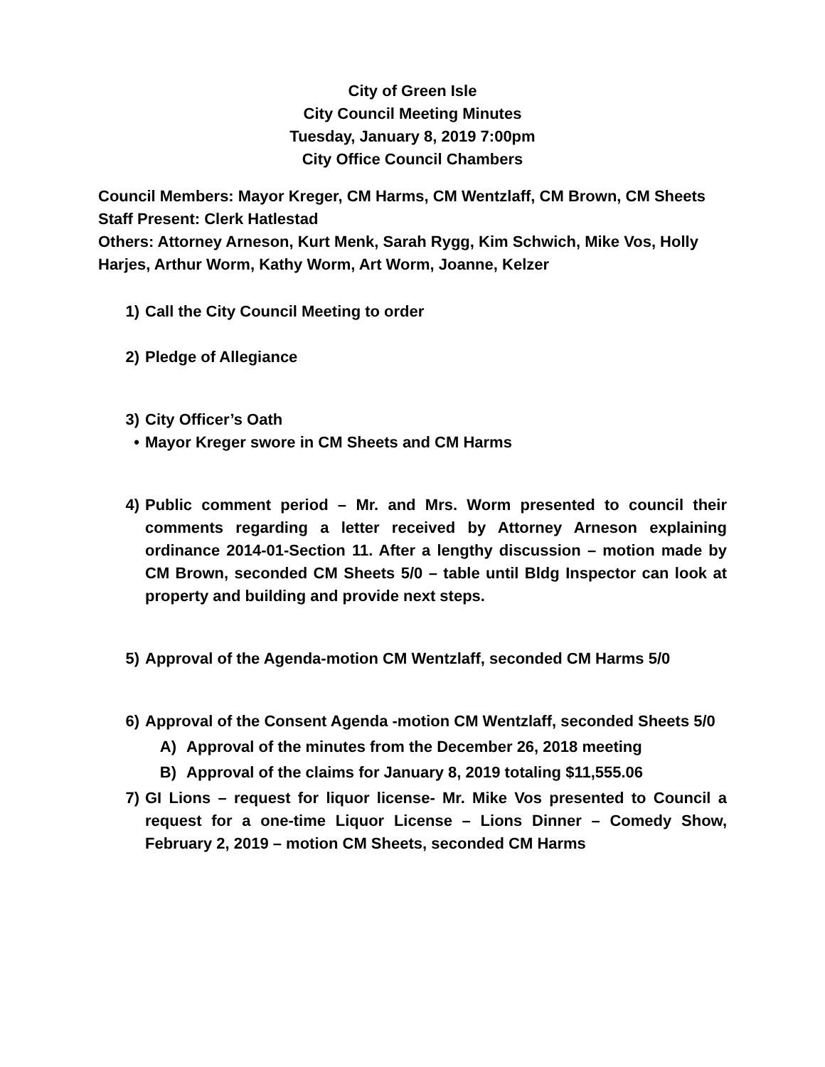City of Green Isle
City Council Meeting Minutes
Tuesday, January 8, 2019 7:00pm
City Office Council Chambers
Council Members: Mayor Kreger, CM Harms, CM Wentzlaff, CM Brown, CM Sheets
Staff Present: Clerk Hatlestad
Others: Attorney Arneson, Kurt Menk, Sarah Rygg, Kim Schwich, Mike Vos, Holly Harjes, Arthur Worm, Kathy Worm, Art Worm, Joanne, Kelzer
1) Call the City Council Meeting to order
2) Pledge of Allegiance
3) City Officer’s Oath
• Mayor Kreger swore in CM Sheets and CM Harms
4) Public comment period – Mr. and Mrs. Worm presented to council their comments regarding a letter received by Attorney Arneson explaining ordinance 2014-01-Section 11. After a lengthy discussion – motion made by CM Brown, seconded CM Sheets 5/0 – table until Bldg Inspector can look at property and building and provide next steps.
5) Approval of the Agenda-motion CM Wentzlaff, seconded CM Harms 5/0
6) Approval of the Consent Agenda -motion CM Wentzlaff, seconded Sheets 5/0
A) Approval of the minutes from the December 26, 2018 meeting
B) Approval of the claims for January 8, 2019 totaling $11,555.06
7) GI Lions – request for liquor license- Mr. Mike Vos presented to Council a request for a one-time Liquor License – Lions Dinner – Comedy Show, February 2, 2019 – motion CM Sheets, seconded CM Harms